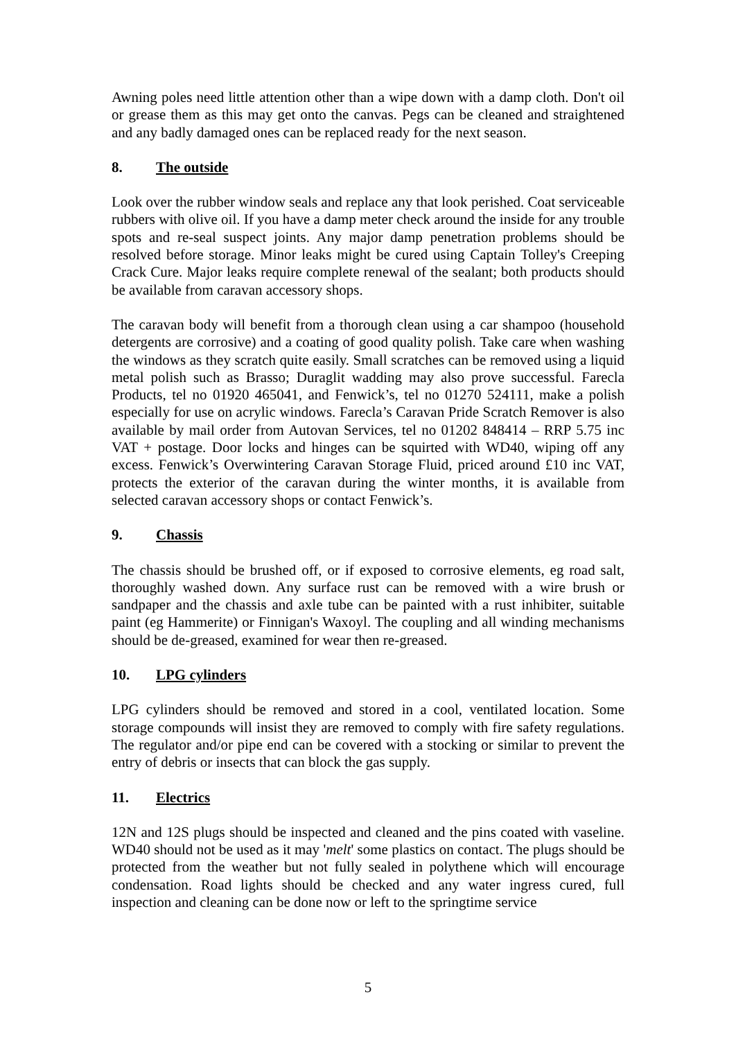Awning poles need little attention other than a wipe down with a damp cloth. Don't oil or grease them as this may get onto the canvas. Pegs can be cleaned and straightened and any badly damaged ones can be replaced ready for the next season.
8. The outside
Look over the rubber window seals and replace any that look perished. Coat serviceable rubbers with olive oil. If you have a damp meter check around the inside for any trouble spots and re-seal suspect joints. Any major damp penetration problems should be resolved before storage. Minor leaks might be cured using Captain Tolley's Creeping Crack Cure. Major leaks require complete renewal of the sealant; both products should be available from caravan accessory shops.
The caravan body will benefit from a thorough clean using a car shampoo (household detergents are corrosive) and a coating of good quality polish. Take care when washing the windows as they scratch quite easily. Small scratches can be removed using a liquid metal polish such as Brasso; Duraglit wadding may also prove successful. Farecla Products, tel no 01920 465041, and Fenwick’s, tel no 01270 524111, make a polish especially for use on acrylic windows. Farecla’s Caravan Pride Scratch Remover is also available by mail order from Autovan Services, tel no 01202 848414 – RRP 5.75 inc VAT + postage. Door locks and hinges can be squirted with WD40, wiping off any excess. Fenwick’s Overwintering Caravan Storage Fluid, priced around £10 inc VAT, protects the exterior of the caravan during the winter months, it is available from selected caravan accessory shops or contact Fenwick’s.
9. Chassis
The chassis should be brushed off, or if exposed to corrosive elements, eg road salt, thoroughly washed down. Any surface rust can be removed with a wire brush or sandpaper and the chassis and axle tube can be painted with a rust inhibiter, suitable paint (eg Hammerite) or Finnigan's Waxoyl. The coupling and all winding mechanisms should be de-greased, examined for wear then re-greased.
10. LPG cylinders
LPG cylinders should be removed and stored in a cool, ventilated location. Some storage compounds will insist they are removed to comply with fire safety regulations. The regulator and/or pipe end can be covered with a stocking or similar to prevent the entry of debris or insects that can block the gas supply.
11. Electrics
12N and 12S plugs should be inspected and cleaned and the pins coated with vaseline. WD40 should not be used as it may 'melt' some plastics on contact. The plugs should be protected from the weather but not fully sealed in polythene which will encourage condensation. Road lights should be checked and any water ingress cured, full inspection and cleaning can be done now or left to the springtime service
5